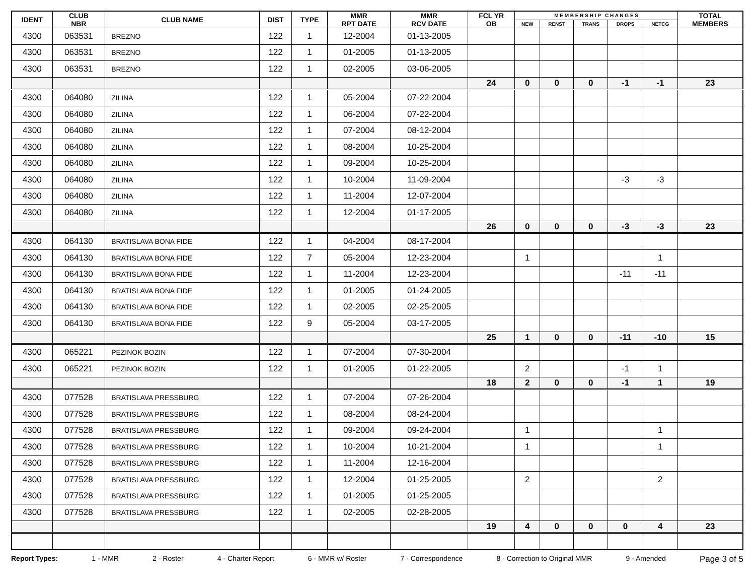| IDENT | CLUB NBR | CLUB NAME | DIST | TYPE | MMR RPT DATE | MMR RCV DATE | FCL YR OB | M E M B E R S H I P C H A N G E S | | | | | TOTAL MEMBERS |
| --- | --- | --- | --- | --- | --- | --- | --- | --- | --- | --- | --- | --- | --- |
| | | | | | | | | NEW | RENST | TRANS | DROPS | NETCG | |
| 4300 | 063531 | BREZNO | 122 | 1 | 12-2004 | 01-13-2005 | | | | | | | |
| 4300 | 063531 | BREZNO | 122 | 1 | 01-2005 | 01-13-2005 | | | | | | | |
| 4300 | 063531 | BREZNO | 122 | 1 | 02-2005 | 03-06-2005 | | | | | | | |
| | | | | | | | 24 | 0 | 0 | 0 | -1 | -1 | 23 |
| 4300 | 064080 | ZILINA | 122 | 1 | 05-2004 | 07-22-2004 | | | | | | | |
| 4300 | 064080 | ZILINA | 122 | 1 | 06-2004 | 07-22-2004 | | | | | | | |
| 4300 | 064080 | ZILINA | 122 | 1 | 07-2004 | 08-12-2004 | | | | | | | |
| 4300 | 064080 | ZILINA | 122 | 1 | 08-2004 | 10-25-2004 | | | | | | | |
| 4300 | 064080 | ZILINA | 122 | 1 | 09-2004 | 10-25-2004 | | | | | | | |
| 4300 | 064080 | ZILINA | 122 | 1 | 10-2004 | 11-09-2004 | | | | | -3 | -3 | |
| 4300 | 064080 | ZILINA | 122 | 1 | 11-2004 | 12-07-2004 | | | | | | | |
| 4300 | 064080 | ZILINA | 122 | 1 | 12-2004 | 01-17-2005 | | | | | | | |
| | | | | | | | 26 | 0 | 0 | 0 | -3 | -3 | 23 |
| 4300 | 064130 | BRATISLAVA BONA FIDE | 122 | 1 | 04-2004 | 08-17-2004 | | | | | | | |
| 4300 | 064130 | BRATISLAVA BONA FIDE | 122 | 7 | 05-2004 | 12-23-2004 | | 1 | | | | 1 | |
| 4300 | 064130 | BRATISLAVA BONA FIDE | 122 | 1 | 11-2004 | 12-23-2004 | | | | | -11 | -11 | |
| 4300 | 064130 | BRATISLAVA BONA FIDE | 122 | 1 | 01-2005 | 01-24-2005 | | | | | | | |
| 4300 | 064130 | BRATISLAVA BONA FIDE | 122 | 1 | 02-2005 | 02-25-2005 | | | | | | | |
| 4300 | 064130 | BRATISLAVA BONA FIDE | 122 | 9 | 05-2004 | 03-17-2005 | | | | | | | |
| | | | | | | | 25 | 1 | 0 | 0 | -11 | -10 | 15 |
| 4300 | 065221 | PEZINOK BOZIN | 122 | 1 | 07-2004 | 07-30-2004 | | | | | | | |
| 4300 | 065221 | PEZINOK BOZIN | 122 | 1 | 01-2005 | 01-22-2005 | | 2 | | | -1 | 1 | |
| | | | | | | | 18 | 2 | 0 | 0 | -1 | 1 | 19 |
| 4300 | 077528 | BRATISLAVA PRESSBURG | 122 | 1 | 07-2004 | 07-26-2004 | | | | | | | |
| 4300 | 077528 | BRATISLAVA PRESSBURG | 122 | 1 | 08-2004 | 08-24-2004 | | | | | | | |
| 4300 | 077528 | BRATISLAVA PRESSBURG | 122 | 1 | 09-2004 | 09-24-2004 | | 1 | | | | 1 | |
| 4300 | 077528 | BRATISLAVA PRESSBURG | 122 | 1 | 10-2004 | 10-21-2004 | | 1 | | | | 1 | |
| 4300 | 077528 | BRATISLAVA PRESSBURG | 122 | 1 | 11-2004 | 12-16-2004 | | | | | | | |
| 4300 | 077528 | BRATISLAVA PRESSBURG | 122 | 1 | 12-2004 | 01-25-2005 | | 2 | | | | 2 | |
| 4300 | 077528 | BRATISLAVA PRESSBURG | 122 | 1 | 01-2005 | 01-25-2005 | | | | | | | |
| 4300 | 077528 | BRATISLAVA PRESSBURG | 122 | 1 | 02-2005 | 02-28-2005 | | | | | | | |
| | | | | | | | 19 | 4 | 0 | 0 | 0 | 4 | 23 |
Report Types: 1 - MMR 2 - Roster 4 - Charter Report 6 - MMR w/ Roster 7 - Correspondence 8 - Correction to Original MMR 9 - Amended Page 3 of 5